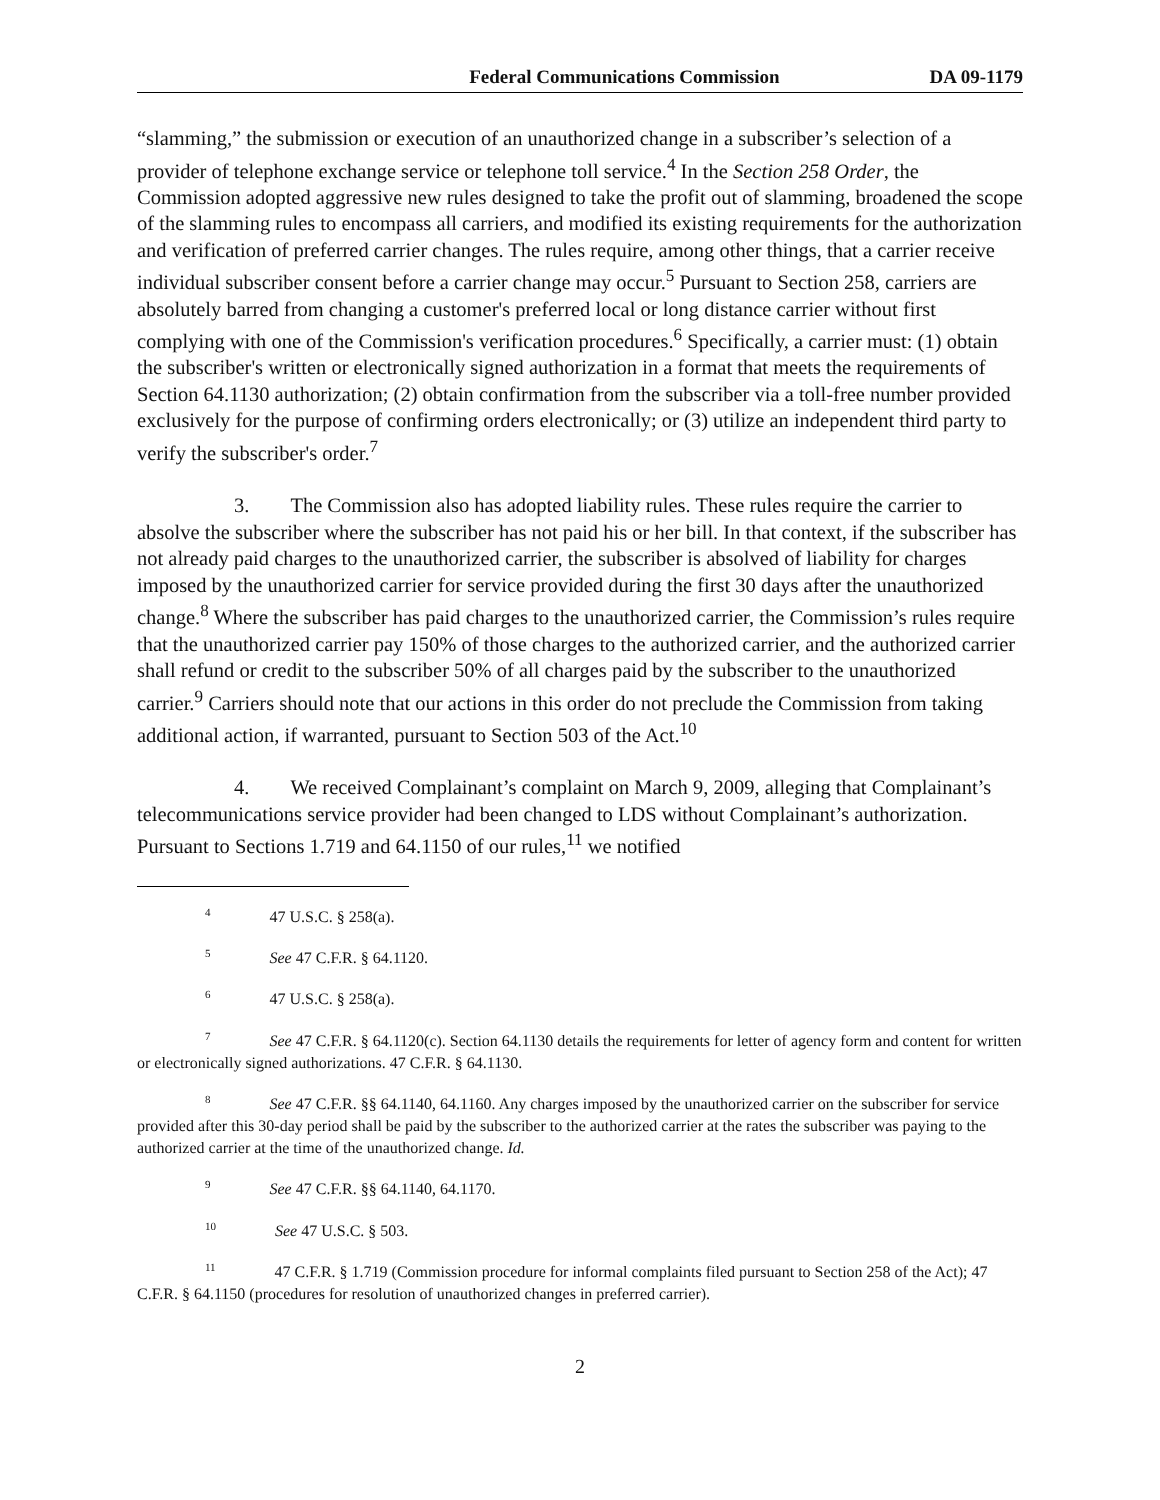Federal Communications Commission DA 09-1179
“slamming,” the submission or execution of an unauthorized change in a subscriber’s selection of a provider of telephone exchange service or telephone toll service.<sup>4</sup> In the Section 258 Order, the Commission adopted aggressive new rules designed to take the profit out of slamming, broadened the scope of the slamming rules to encompass all carriers, and modified its existing requirements for the authorization and verification of preferred carrier changes. The rules require, among other things, that a carrier receive individual subscriber consent before a carrier change may occur.<sup>5</sup> Pursuant to Section 258, carriers are absolutely barred from changing a customer's preferred local or long distance carrier without first complying with one of the Commission's verification procedures.<sup>6</sup> Specifically, a carrier must: (1) obtain the subscriber's written or electronically signed authorization in a format that meets the requirements of Section 64.1130 authorization; (2) obtain confirmation from the subscriber via a toll-free number provided exclusively for the purpose of confirming orders electronically; or (3) utilize an independent third party to verify the subscriber's order.<sup>7</sup>
3. The Commission also has adopted liability rules. These rules require the carrier to absolve the subscriber where the subscriber has not paid his or her bill. In that context, if the subscriber has not already paid charges to the unauthorized carrier, the subscriber is absolved of liability for charges imposed by the unauthorized carrier for service provided during the first 30 days after the unauthorized change.<sup>8</sup> Where the subscriber has paid charges to the unauthorized carrier, the Commission’s rules require that the unauthorized carrier pay 150% of those charges to the authorized carrier, and the authorized carrier shall refund or credit to the subscriber 50% of all charges paid by the subscriber to the unauthorized carrier.<sup>9</sup> Carriers should note that our actions in this order do not preclude the Commission from taking additional action, if warranted, pursuant to Section 503 of the Act.<sup>10</sup>
4. We received Complainant’s complaint on March 9, 2009, alleging that Complainant’s telecommunications service provider had been changed to LDS without Complainant’s authorization. Pursuant to Sections 1.719 and 64.1150 of our rules,<sup>11</sup> we notified
<sup>4</sup> 47 U.S.C. § 258(a).
<sup>5</sup> See 47 C.F.R. § 64.1120.
<sup>6</sup> 47 U.S.C. § 258(a).
<sup>7</sup> See 47 C.F.R. § 64.1120(c). Section 64.1130 details the requirements for letter of agency form and content for written or electronically signed authorizations. 47 C.F.R. § 64.1130.
<sup>8</sup> See 47 C.F.R. §§ 64.1140, 64.1160. Any charges imposed by the unauthorized carrier on the subscriber for service provided after this 30-day period shall be paid by the subscriber to the authorized carrier at the rates the subscriber was paying to the authorized carrier at the time of the unauthorized change. Id.
<sup>9</sup> See 47 C.F.R. §§ 64.1140, 64.1170.
<sup>10</sup> See 47 U.S.C. § 503.
<sup>11</sup> 47 C.F.R. § 1.719 (Commission procedure for informal complaints filed pursuant to Section 258 of the Act); 47 C.F.R. § 64.1150 (procedures for resolution of unauthorized changes in preferred carrier).
2